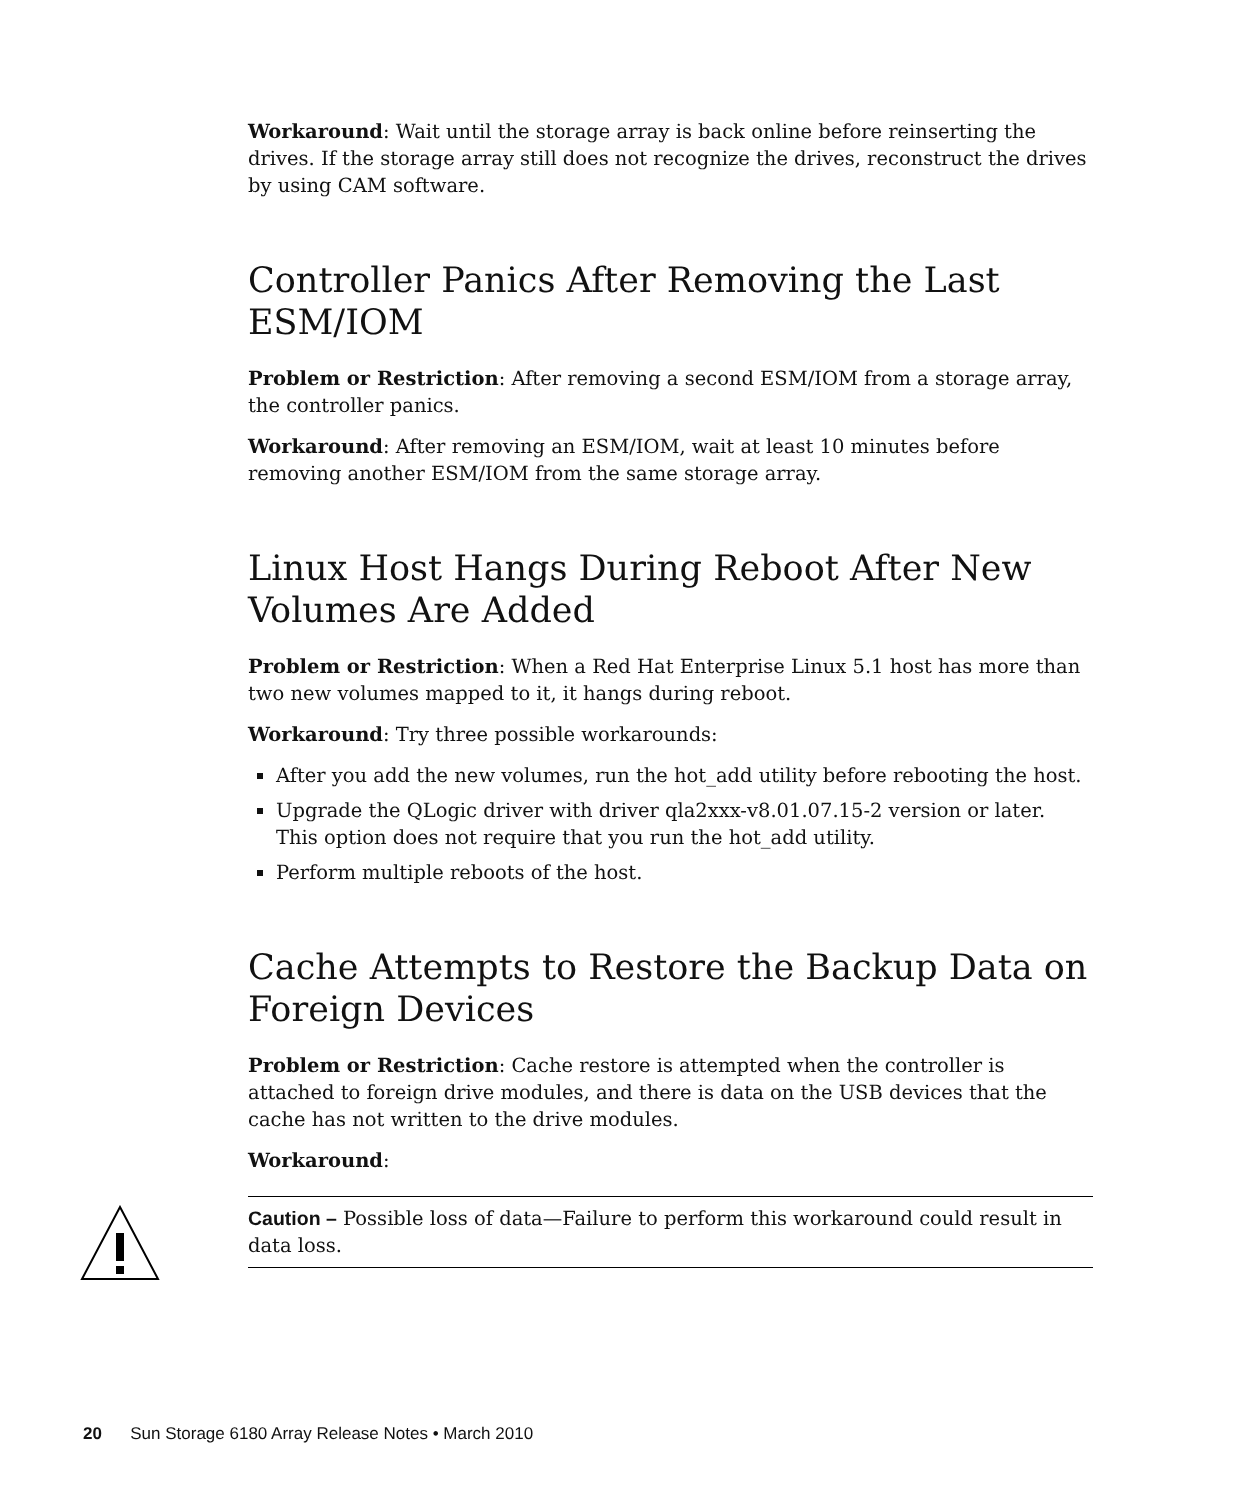Workaround: Wait until the storage array is back online before reinserting the drives. If the storage array still does not recognize the drives, reconstruct the drives by using CAM software.
Controller Panics After Removing the Last ESM/IOM
Problem or Restriction: After removing a second ESM/IOM from a storage array, the controller panics.
Workaround: After removing an ESM/IOM, wait at least 10 minutes before removing another ESM/IOM from the same storage array.
Linux Host Hangs During Reboot After New Volumes Are Added
Problem or Restriction: When a Red Hat Enterprise Linux 5.1 host has more than two new volumes mapped to it, it hangs during reboot.
Workaround: Try three possible workarounds:
After you add the new volumes, run the hot_add utility before rebooting the host.
Upgrade the QLogic driver with driver qla2xxx-v8.01.07.15-2 version or later. This option does not require that you run the hot_add utility.
Perform multiple reboots of the host.
Cache Attempts to Restore the Backup Data on Foreign Devices
Problem or Restriction: Cache restore is attempted when the controller is attached to foreign drive modules, and there is data on the USB devices that the cache has not written to the drive modules.
Workaround:
Caution – Possible loss of data—Failure to perform this workaround could result in data loss.
20 Sun Storage 6180 Array Release Notes • March 2010